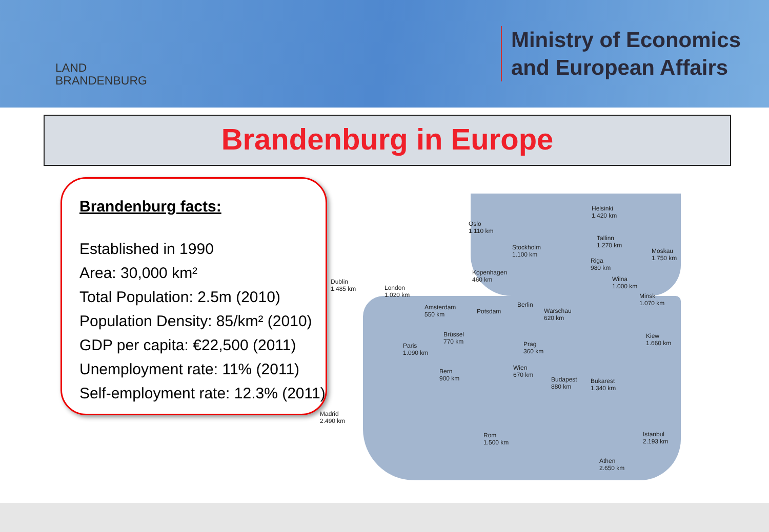LAND
BRANDENBURG
Ministry of Economics
and European Affairs
Brandenburg in Europe
Brandenburg facts:
Established in 1990
Area: 30,000 km²
Total Population: 2.5m (2010)
Population Density: 85/km² (2010)
GDP per capita: €22,500 (2011)
Unemployment rate: 11% (2011)
Self-employment rate: 12.3% (2011)
Oslo
1.110 km
Stockholm
1.100 km
Helsinki
1.420 km
Tallinn
1.270 km
Moskau
1.750 km Riga
980 km
Wilna
1.000 km
Minsk
1.070 km
Dublin
1.485 km London
1.020 km
Kopenhagen
460 km
Amsterdam
550 km Potsdam
Berlin
Warschau
620 km
Brüssel
770 km
Paris
1.090 km
Prag
360 km
Kiew
1.660 km
Bern
900 km
Wien
670 km
Budapest
880 km
Bukarest
1.340 km
Madrid
2.490 km
Rom
1.500 km
Istanbul
2.193 km
Athen
2.650 km